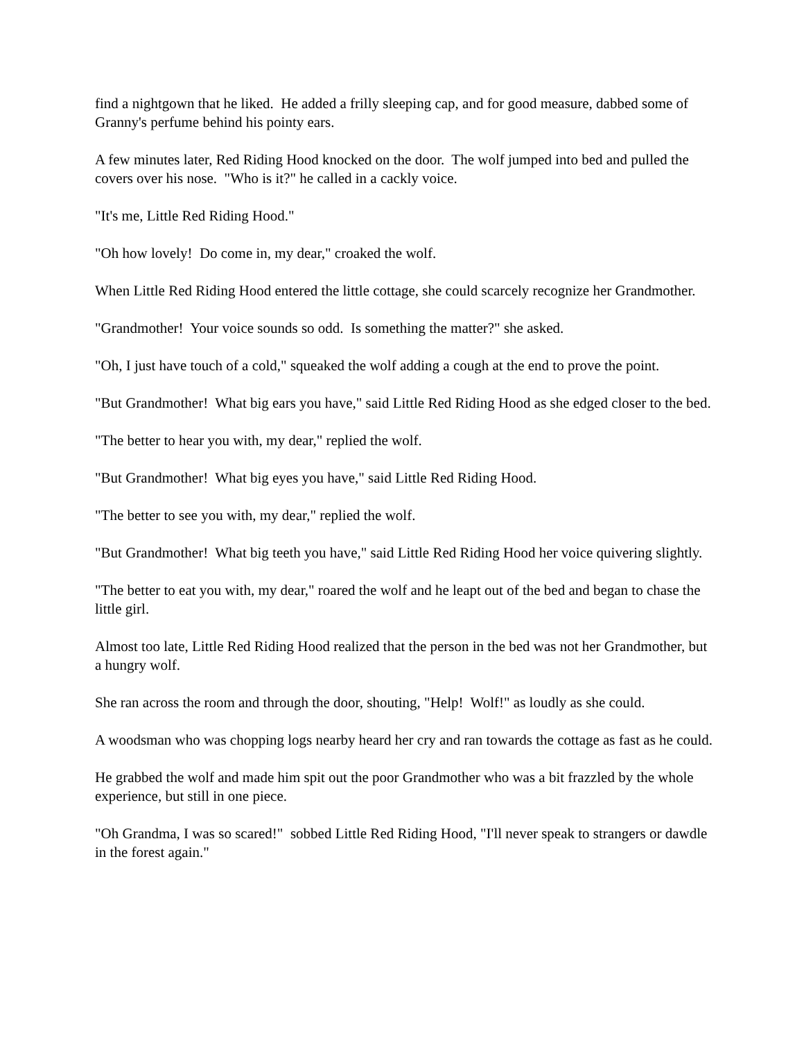find a nightgown that he liked. He added a frilly sleeping cap, and for good measure, dabbed some of Granny's perfume behind his pointy ears.
A few minutes later, Red Riding Hood knocked on the door. The wolf jumped into bed and pulled the covers over his nose. "Who is it?" he called in a cackly voice.
"It's me, Little Red Riding Hood."
"Oh how lovely! Do come in, my dear," croaked the wolf.
When Little Red Riding Hood entered the little cottage, she could scarcely recognize her Grandmother.
"Grandmother! Your voice sounds so odd. Is something the matter?" she asked.
"Oh, I just have touch of a cold," squeaked the wolf adding a cough at the end to prove the point.
"But Grandmother! What big ears you have," said Little Red Riding Hood as she edged closer to the bed.
"The better to hear you with, my dear," replied the wolf.
"But Grandmother! What big eyes you have," said Little Red Riding Hood.
"The better to see you with, my dear," replied the wolf.
"But Grandmother! What big teeth you have," said Little Red Riding Hood her voice quivering slightly.
"The better to eat you with, my dear," roared the wolf and he leapt out of the bed and began to chase the little girl.
Almost too late, Little Red Riding Hood realized that the person in the bed was not her Grandmother, but a hungry wolf.
She ran across the room and through the door, shouting, "Help! Wolf!" as loudly as she could.
A woodsman who was chopping logs nearby heard her cry and ran towards the cottage as fast as he could.
He grabbed the wolf and made him spit out the poor Grandmother who was a bit frazzled by the whole experience, but still in one piece.
"Oh Grandma, I was so scared!" sobbed Little Red Riding Hood, "I'll never speak to strangers or dawdle in the forest again."